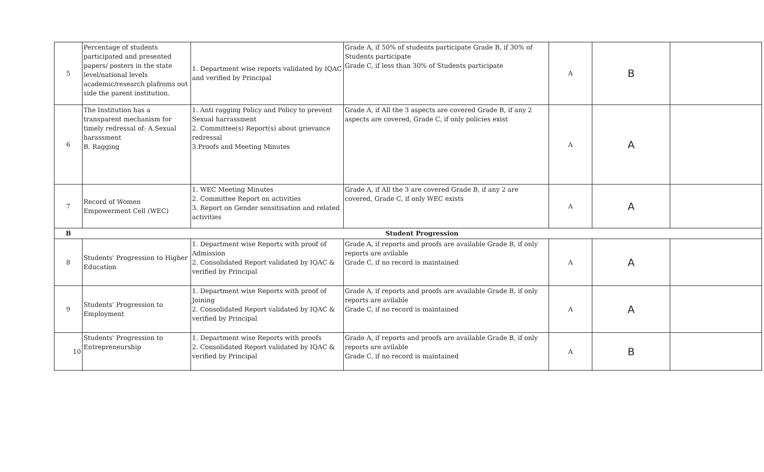| 5 | Percentage of students participated and presented papers/ posters in the state level/national levels academic/research plafroms out side the parent institution. | 1. Department wise reports validated by IQAC and verified by Principal | Grade A, if 50% of students participate Grade B, if 30% of Students participate Grade C, if less than 30% of Students participate | A | B | |
| 6 | The Institution has a transparent mechanism for timely redressal of: A.Sexual harassment B. Ragging | 1. Anti ragging Policy and Policy to prevent Sexual harrassment 2. Committee(s) Report(s) about grievance redressal 3.Proofs and Meeting Minutes | Grade A, if All the 3 aspects are covered Grade B, if any 2 aspects are covered, Grade C, if only policies exist | A | A | |
| 7 | Record of Women Empowerment Cell (WEC) | 1. WEC Meeting Minutes 2. Committee Report on activities 3. Report on Gender sensitisation and related activities | Grade A, if All the 3 are covered Grade B, if any 2 are covered, Grade C, if only WEC exists | A | A | |
| B | Student Progression | | | | | |
| 8 | Students' Progression to Higher Education | 1. Department wise Reports with proof of Admission 2. Consolidated Report validated by IQAC & verified by Principal | Grade A, if reports and proofs are available Grade B, if only reports are avilable Grade C, if no record is maintained | A | A | |
| 9 | Students' Progression to Employment | 1. Department wise Reports with proof of Joining 2. Consolidated Report validated by IQAC & verified by Principal | Grade A, if reports and proofs are available Grade B, if only reports are avilable Grade C, if no record is maintained | A | A | |
| 10 | Students' Progression to Entrepreneurship | 1. Department wise Reports with proofs 2. Consolidated Report validated by IQAC & verified by Principal | Grade A, if reports and proofs are available Grade B, if only reports are avilable Grade C, if no record is maintained | A | B | |